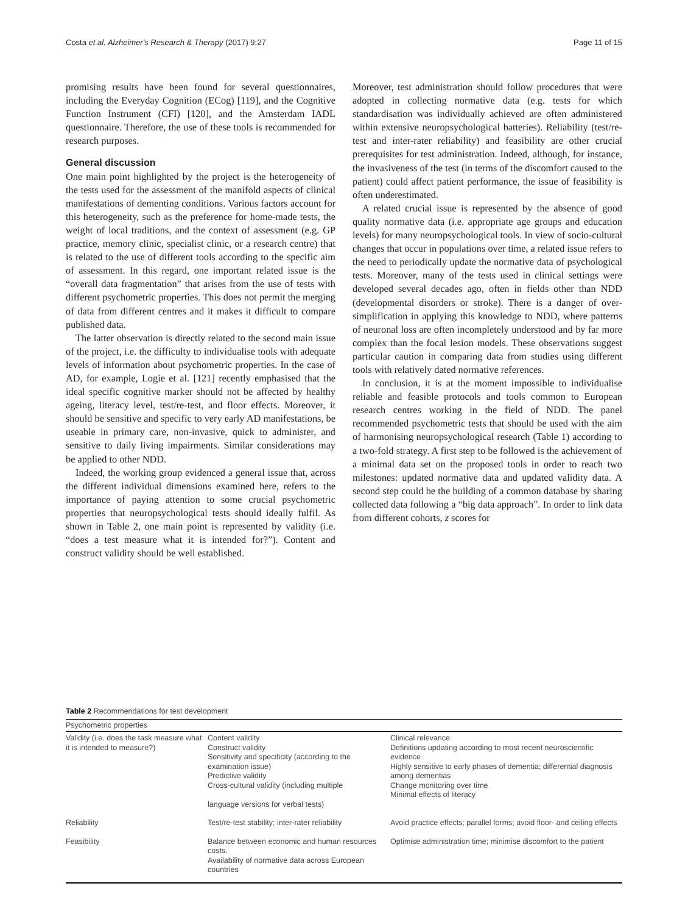Costa et al. Alzheimer's Research & Therapy (2017) 9:27 Page 11 of 15
promising results have been found for several questionnaires, including the Everyday Cognition (ECog) [119], and the Cognitive Function Instrument (CFI) [120], and the Amsterdam IADL questionnaire. Therefore, the use of these tools is recommended for research purposes.
General discussion
One main point highlighted by the project is the heterogeneity of the tests used for the assessment of the manifold aspects of clinical manifestations of dementing conditions. Various factors account for this heterogeneity, such as the preference for home-made tests, the weight of local traditions, and the context of assessment (e.g. GP practice, memory clinic, specialist clinic, or a research centre) that is related to the use of different tools according to the specific aim of assessment. In this regard, one important related issue is the “overall data fragmentation” that arises from the use of tests with different psychometric properties. This does not permit the merging of data from different centres and it makes it difficult to compare published data.
The latter observation is directly related to the second main issue of the project, i.e. the difficulty to individualise tools with adequate levels of information about psychometric properties. In the case of AD, for example, Logie et al. [121] recently emphasised that the ideal specific cognitive marker should not be affected by healthy ageing, literacy level, test/re-test, and floor effects. Moreover, it should be sensitive and specific to very early AD manifestations, be useable in primary care, non-invasive, quick to administer, and sensitive to daily living impairments. Similar considerations may be applied to other NDD.
Indeed, the working group evidenced a general issue that, across the different individual dimensions examined here, refers to the importance of paying attention to some crucial psychometric properties that neuropsychological tests should ideally fulfil. As shown in Table 2, one main point is represented by validity (i.e. “does a test measure what it is intended for?”). Content and construct validity should be well established.
Moreover, test administration should follow procedures that were adopted in collecting normative data (e.g. tests for which standardisation was individually achieved are often administered within extensive neuropsychological batteries). Reliability (test/re-test and inter-rater reliability) and feasibility are other crucial prerequisites for test administration. Indeed, although, for instance, the invasiveness of the test (in terms of the discomfort caused to the patient) could affect patient performance, the issue of feasibility is often underestimated.
A related crucial issue is represented by the absence of good quality normative data (i.e. appropriate age groups and education levels) for many neuropsychological tools. In view of socio-cultural changes that occur in populations over time, a related issue refers to the need to periodically update the normative data of psychological tests. Moreover, many of the tests used in clinical settings were developed several decades ago, often in fields other than NDD (developmental disorders or stroke). There is a danger of over-simplification in applying this knowledge to NDD, where patterns of neuronal loss are often incompletely understood and by far more complex than the focal lesion models. These observations suggest particular caution in comparing data from studies using different tools with relatively dated normative references.
In conclusion, it is at the moment impossible to individualise reliable and feasible protocols and tools common to European research centres working in the field of NDD. The panel recommended psychometric tests that should be used with the aim of harmonising neuropsychological research (Table 1) according to a two-fold strategy. A first step to be followed is the achievement of a minimal data set on the proposed tools in order to reach two milestones: updated normative data and updated validity data. A second step could be the building of a common database by sharing collected data following a “big data approach”. In order to link data from different cohorts, z scores for
Table 2 Recommendations for test development
| Psychometric properties | | |
| --- | --- | --- |
| Validity (i.e. does the task measure what it is intended to measure?) | Content validity Construct validity Sensitivity and specificity (according to the examination issue) Predictive validity Cross-cultural validity (including multiple language versions for verbal tests) | Clinical relevance Definitions updating according to most recent neuroscientific evidence Highly sensitive to early phases of dementia; differential diagnosis among dementias Change monitoring over time Minimal effects of literacy |
| Reliability | Test/re-test stability; inter-rater reliability | Avoid practice effects; parallel forms; avoid floor- and ceiling effects |
| Feasibility | Balance between economic and human resources costs. Availability of normative data across European countries | Optimise administration time; minimise discomfort to the patient |